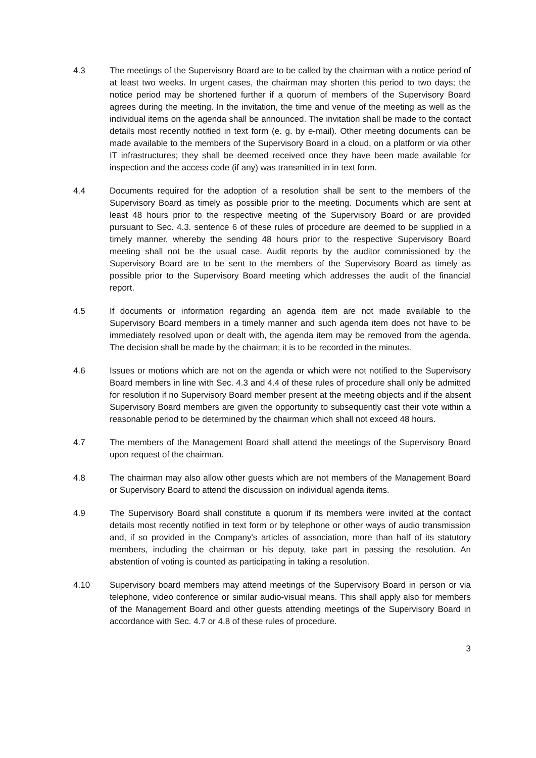4.3 The meetings of the Supervisory Board are to be called by the chairman with a notice period of at least two weeks. In urgent cases, the chairman may shorten this period to two days; the notice period may be shortened further if a quorum of members of the Supervisory Board agrees during the meeting. In the invitation, the time and venue of the meeting as well as the individual items on the agenda shall be announced. The invitation shall be made to the contact details most recently notified in text form (e. g. by e-mail). Other meeting documents can be made available to the members of the Supervisory Board in a cloud, on a platform or via other IT infrastructures; they shall be deemed received once they have been made available for inspection and the access code (if any) was transmitted in in text form.
4.4 Documents required for the adoption of a resolution shall be sent to the members of the Supervisory Board as timely as possible prior to the meeting. Documents which are sent at least 48 hours prior to the respective meeting of the Supervisory Board or are provided pursuant to Sec. 4.3. sentence 6 of these rules of procedure are deemed to be supplied in a timely manner, whereby the sending 48 hours prior to the respective Supervisory Board meeting shall not be the usual case. Audit reports by the auditor commissioned by the Supervisory Board are to be sent to the members of the Supervisory Board as timely as possible prior to the Supervisory Board meeting which addresses the audit of the financial report.
4.5 If documents or information regarding an agenda item are not made available to the Supervisory Board members in a timely manner and such agenda item does not have to be immediately resolved upon or dealt with, the agenda item may be removed from the agenda. The decision shall be made by the chairman; it is to be recorded in the minutes.
4.6 Issues or motions which are not on the agenda or which were not notified to the Supervisory Board members in line with Sec. 4.3 and 4.4 of these rules of procedure shall only be admitted for resolution if no Supervisory Board member present at the meeting objects and if the absent Supervisory Board members are given the opportunity to subsequently cast their vote within a reasonable period to be determined by the chairman which shall not exceed 48 hours.
4.7 The members of the Management Board shall attend the meetings of the Supervisory Board upon request of the chairman.
4.8 The chairman may also allow other guests which are not members of the Management Board or Supervisory Board to attend the discussion on individual agenda items.
4.9 The Supervisory Board shall constitute a quorum if its members were invited at the contact details most recently notified in text form or by telephone or other ways of audio transmission and, if so provided in the Company's articles of association, more than half of its statutory members, including the chairman or his deputy, take part in passing the resolution. An abstention of voting is counted as participating in taking a resolution.
4.10 Supervisory board members may attend meetings of the Supervisory Board in person or via telephone, video conference or similar audio-visual means. This shall apply also for members of the Management Board and other guests attending meetings of the Supervisory Board in accordance with Sec. 4.7 or 4.8 of these rules of procedure.
3